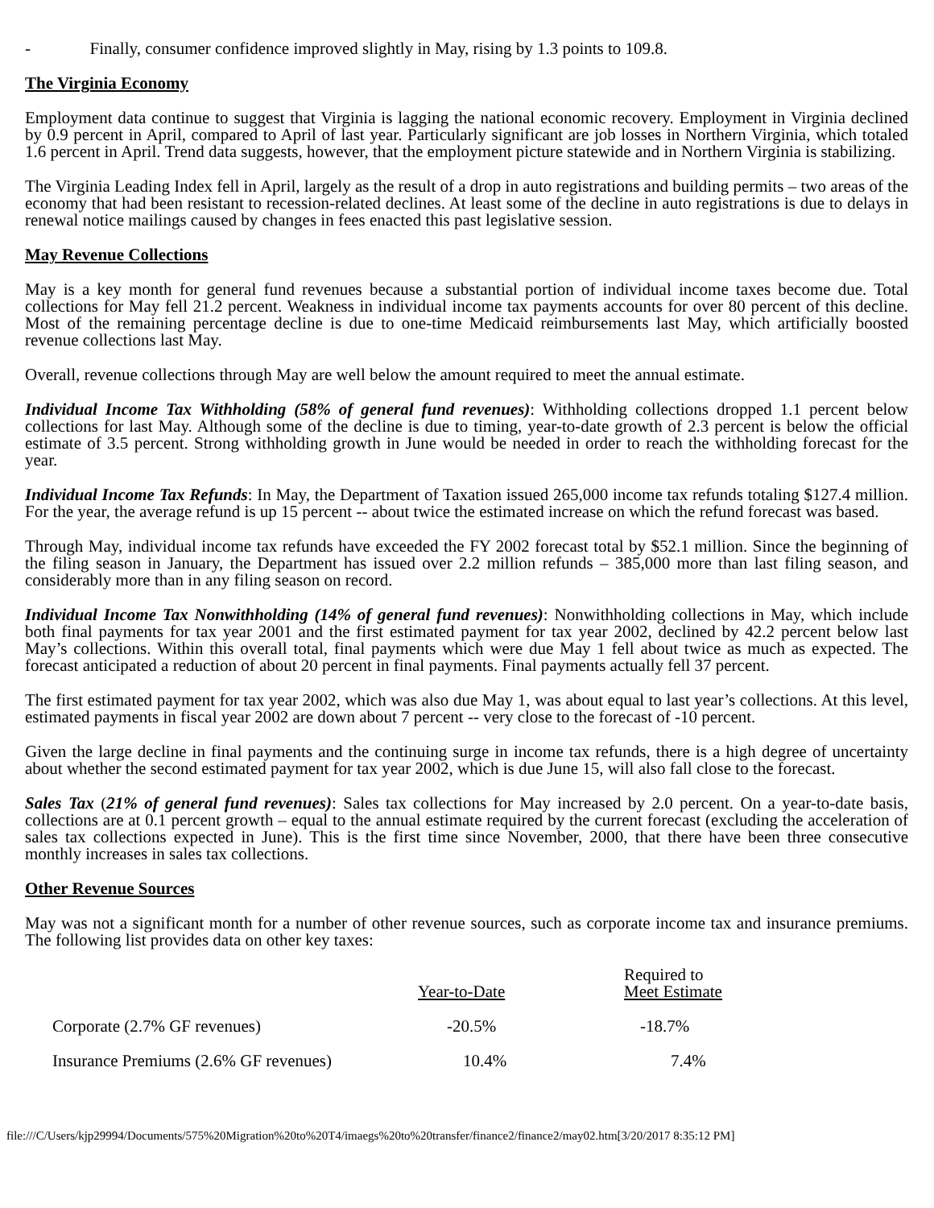- Finally, consumer confidence improved slightly in May, rising by 1.3 points to 109.8.
The Virginia Economy
Employment data continue to suggest that Virginia is lagging the national economic recovery. Employment in Virginia declined by 0.9 percent in April, compared to April of last year. Particularly significant are job losses in Northern Virginia, which totaled 1.6 percent in April. Trend data suggests, however, that the employment picture statewide and in Northern Virginia is stabilizing.
The Virginia Leading Index fell in April, largely as the result of a drop in auto registrations and building permits – two areas of the economy that had been resistant to recession-related declines. At least some of the decline in auto registrations is due to delays in renewal notice mailings caused by changes in fees enacted this past legislative session.
May Revenue Collections
May is a key month for general fund revenues because a substantial portion of individual income taxes become due. Total collections for May fell 21.2 percent. Weakness in individual income tax payments accounts for over 80 percent of this decline. Most of the remaining percentage decline is due to one-time Medicaid reimbursements last May, which artificially boosted revenue collections last May.
Overall, revenue collections through May are well below the amount required to meet the annual estimate.
Individual Income Tax Withholding (58% of general fund revenues): Withholding collections dropped 1.1 percent below collections for last May. Although some of the decline is due to timing, year-to-date growth of 2.3 percent is below the official estimate of 3.5 percent. Strong withholding growth in June would be needed in order to reach the withholding forecast for the year.
Individual Income Tax Refunds: In May, the Department of Taxation issued 265,000 income tax refunds totaling $127.4 million. For the year, the average refund is up 15 percent -- about twice the estimated increase on which the refund forecast was based.
Through May, individual income tax refunds have exceeded the FY 2002 forecast total by $52.1 million. Since the beginning of the filing season in January, the Department has issued over 2.2 million refunds – 385,000 more than last filing season, and considerably more than in any filing season on record.
Individual Income Tax Nonwithholding (14% of general fund revenues): Nonwithholding collections in May, which include both final payments for tax year 2001 and the first estimated payment for tax year 2002, declined by 42.2 percent below last May’s collections. Within this overall total, final payments which were due May 1 fell about twice as much as expected. The forecast anticipated a reduction of about 20 percent in final payments. Final payments actually fell 37 percent.
The first estimated payment for tax year 2002, which was also due May 1, was about equal to last year’s collections. At this level, estimated payments in fiscal year 2002 are down about 7 percent -- very close to the forecast of -10 percent.
Given the large decline in final payments and the continuing surge in income tax refunds, there is a high degree of uncertainty about whether the second estimated payment for tax year 2002, which is due June 15, will also fall close to the forecast.
Sales Tax (21% of general fund revenues): Sales tax collections for May increased by 2.0 percent. On a year-to-date basis, collections are at 0.1 percent growth – equal to the annual estimate required by the current forecast (excluding the acceleration of sales tax collections expected in June). This is the first time since November, 2000, that there have been three consecutive monthly increases in sales tax collections.
Other Revenue Sources
May was not a significant month for a number of other revenue sources, such as corporate income tax and insurance premiums. The following list provides data on other key taxes:
| | Year-to-Date | Required to Meet Estimate |
| Corporate (2.7% GF revenues) | -20.5% | -18.7% |
| Insurance Premiums (2.6% GF revenues) | 10.4% | 7.4% |
file:///C/Users/kjp29994/Documents/575%20Migration%20to%20T4/imaegs%20to%20transfer/finance2/finance2/may02.htm[3/20/2017 8:35:12 PM]